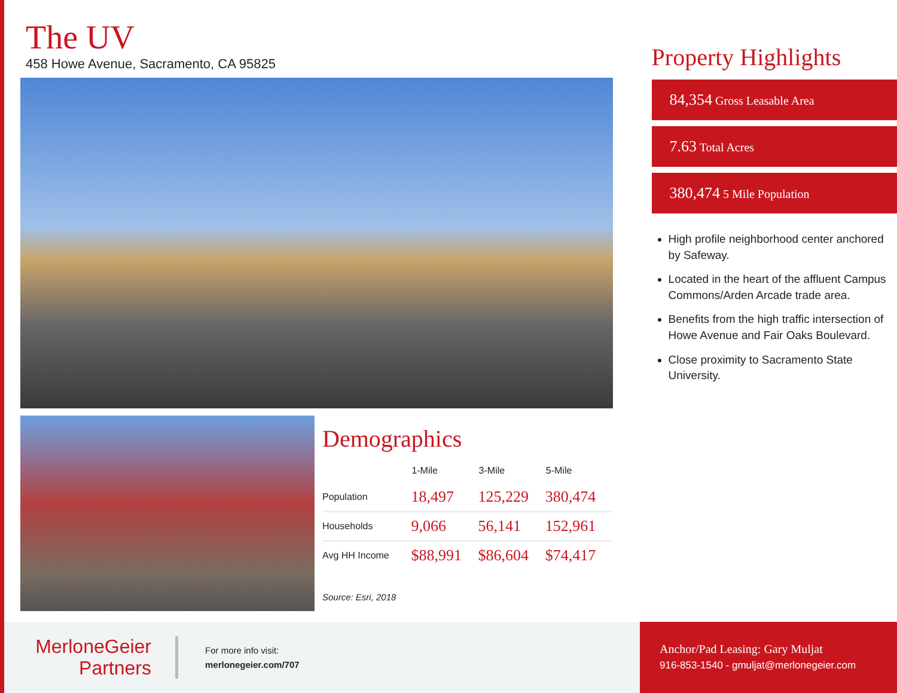The UV
458 Howe Avenue, Sacramento, CA 95825
Demographics
| | 1-Mile | 3-Mile | 5-Mile |
| --- | --- | --- | --- |
| Population | 18,497 | 125,229 | 380,474 |
| Households | 9,066 | 56,141 | 152,961 |
| Avg HH Income | $88,991 | $86,604 | $74,417 |
Source: Esri, 2018
Property Highlights
84,354 Gross Leasable Area
7.63 Total Acres
380,474 5 Mile Population
High profile neighborhood center anchored by Safeway.
Located in the heart of the affluent Campus Commons/Arden Arcade trade area.
Benefits from the high traffic intersection of Howe Avenue and Fair Oaks Boulevard.
Close proximity to Sacramento State University.
MerloneGeier
Partners
For more info visit:
merlonegeier.com/707
Anchor/Pad Leasing: Gary Muljat
916-853-1540 - gmuljat@merlonegeier.com